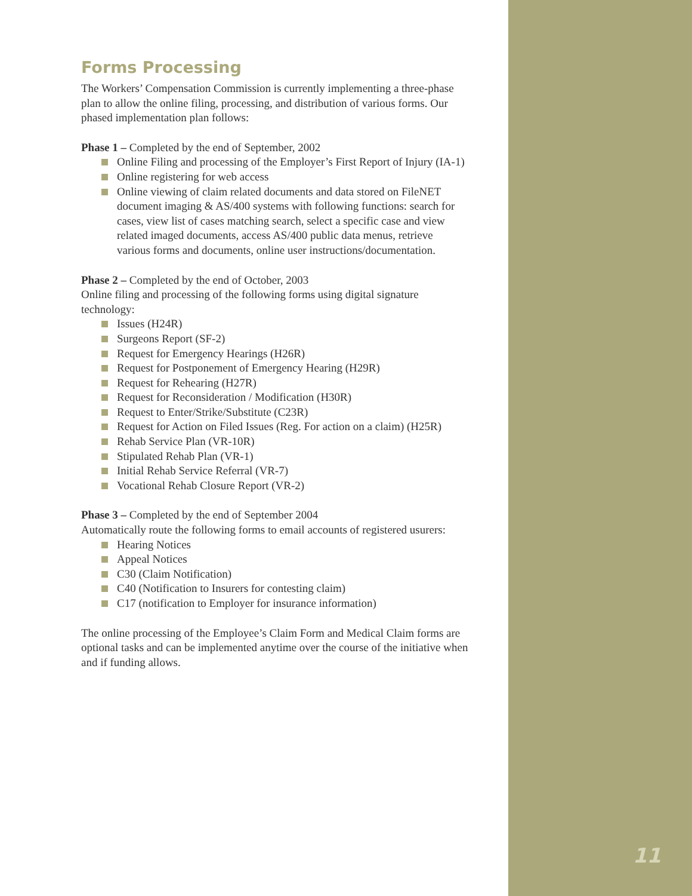Forms Processing
The Workers’ Compensation Commission is currently implementing a three-phase plan to allow the online filing, processing, and distribution of various forms. Our phased implementation plan follows:
Phase 1 – Completed by the end of September, 2002
Online Filing and processing of the Employer’s First Report of Injury (IA-1)
Online registering for web access
Online viewing of claim related documents and data stored on FileNET document imaging & AS/400 systems with following functions: search for cases, view list of cases matching search, select a specific case and view related imaged documents, access AS/400 public data menus, retrieve various forms and documents, online user instructions/documentation.
Phase 2 – Completed by the end of October, 2003
Online filing and processing of the following forms using digital signature technology:
Issues (H24R)
Surgeons Report (SF-2)
Request for Emergency Hearings (H26R)
Request for Postponement of Emergency Hearing (H29R)
Request for Rehearing (H27R)
Request for Reconsideration / Modification (H30R)
Request to Enter/Strike/Substitute (C23R)
Request for Action on Filed Issues (Reg. For action on a claim) (H25R)
Rehab Service Plan (VR-10R)
Stipulated Rehab Plan (VR-1)
Initial Rehab Service Referral (VR-7)
Vocational Rehab Closure Report (VR-2)
Phase 3 – Completed by the end of September 2004
Automatically route the following forms to email accounts of registered usurers:
Hearing Notices
Appeal Notices
C30 (Claim Notification)
C40 (Notification to Insurers for contesting claim)
C17 (notification to Employer for insurance information)
The online processing of the Employee’s Claim Form and Medical Claim forms are optional tasks and can be implemented anytime over the course of the initiative when and if funding allows.
11